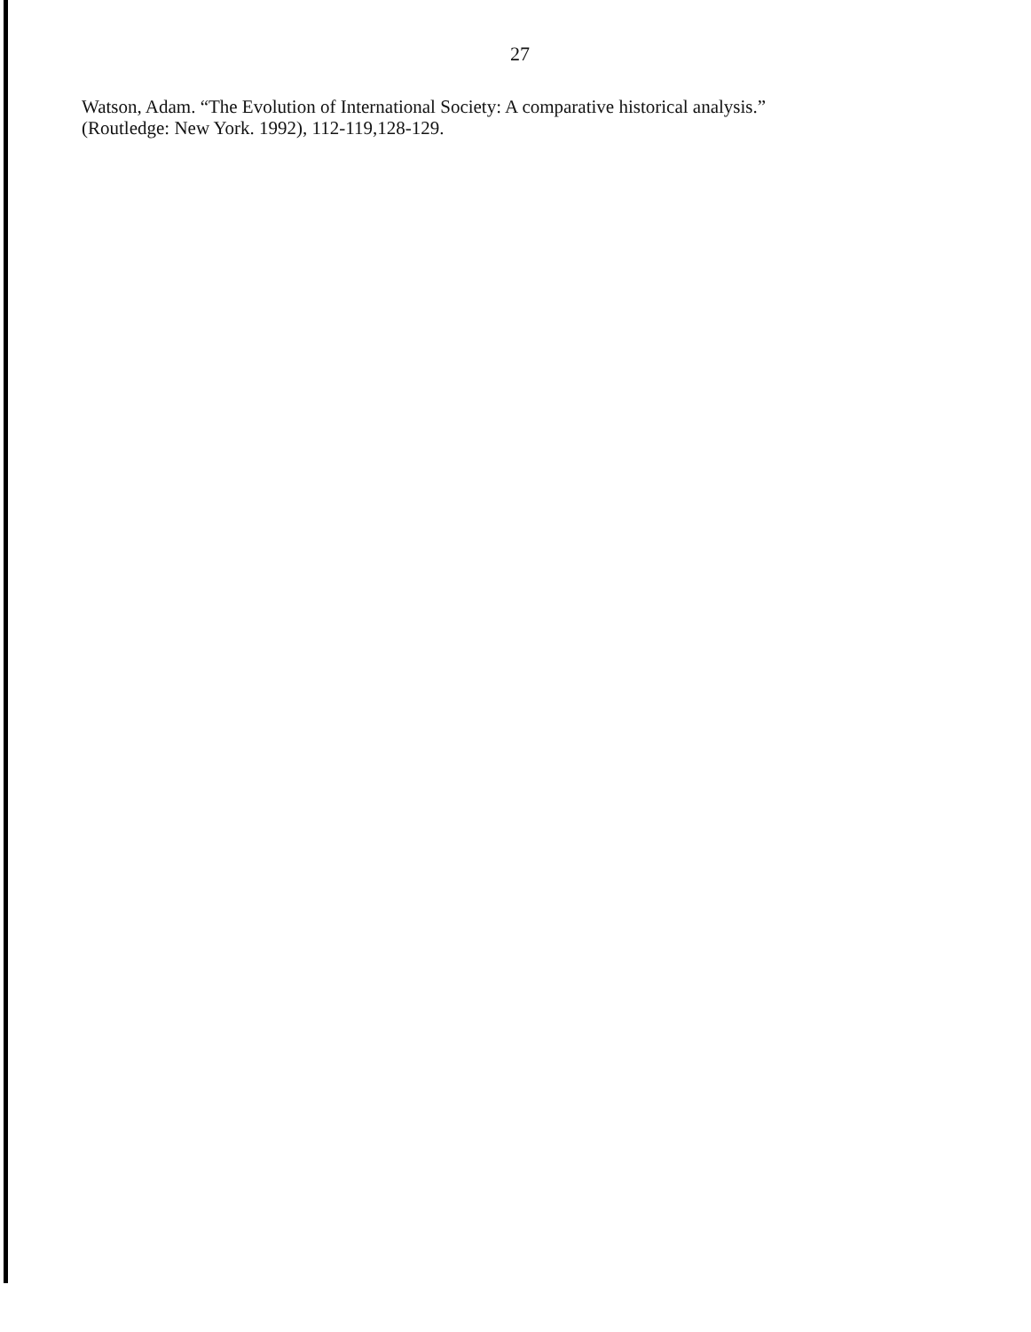27
Watson, Adam. “The Evolution of International Society: A comparative historical analysis.”
(Routledge: New York. 1992), 112-119,128-129.